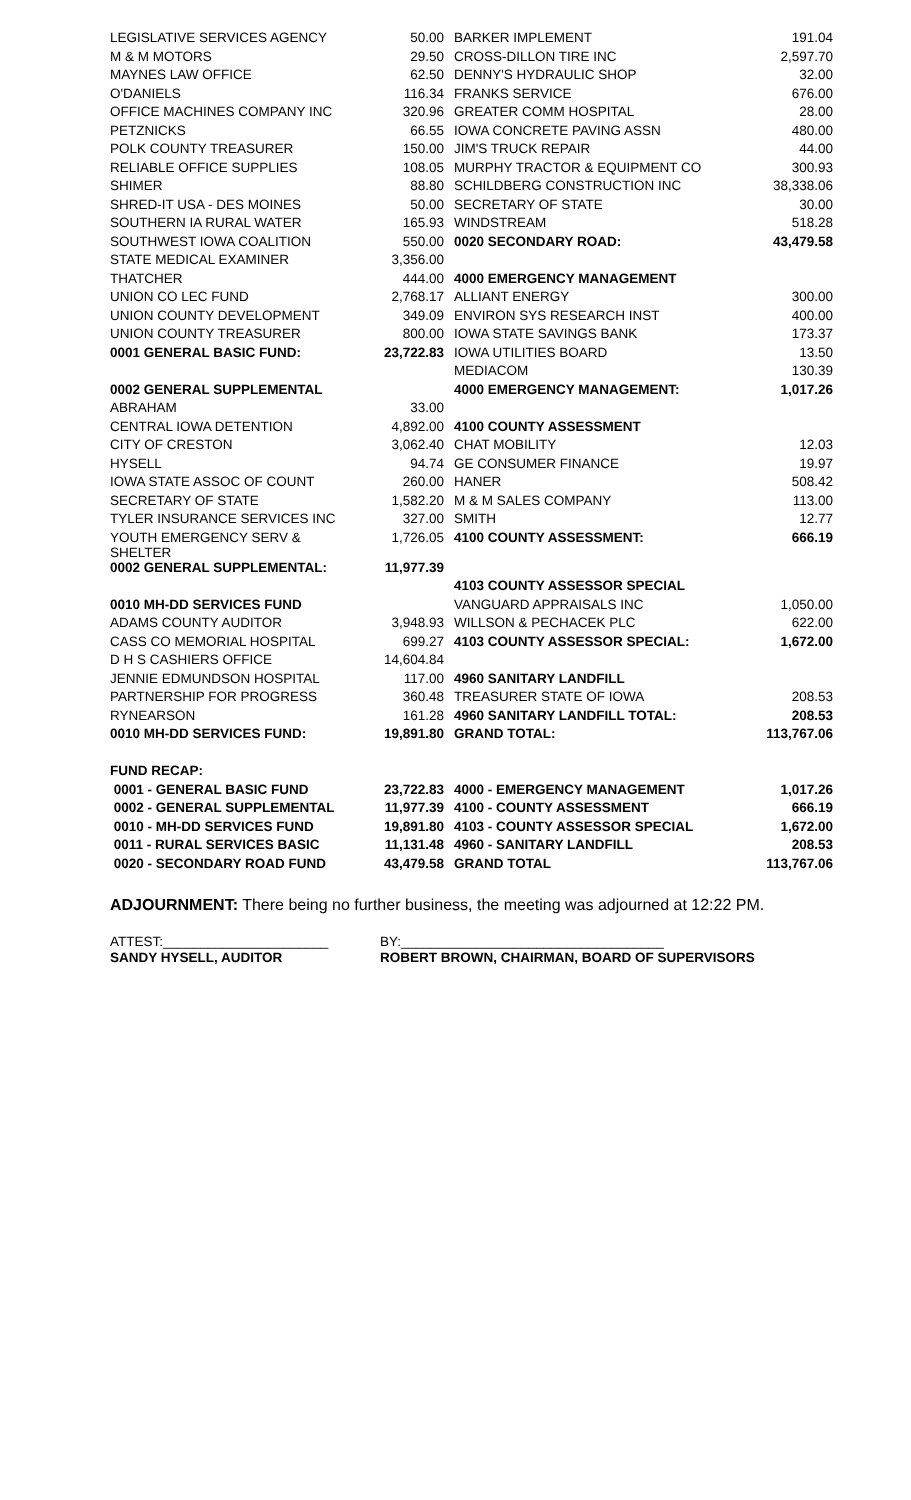| LEGISLATIVE SERVICES AGENCY | 50.00 | BARKER IMPLEMENT | 191.04 |
| M & M MOTORS | 29.50 | CROSS-DILLON TIRE INC | 2,597.70 |
| MAYNES LAW OFFICE | 62.50 | DENNY'S HYDRAULIC SHOP | 32.00 |
| O'DANIELS | 116.34 | FRANKS SERVICE | 676.00 |
| OFFICE MACHINES COMPANY INC | 320.96 | GREATER COMM HOSPITAL | 28.00 |
| PETZNICKS | 66.55 | IOWA CONCRETE PAVING ASSN | 480.00 |
| POLK COUNTY TREASURER | 150.00 | JIM'S TRUCK REPAIR | 44.00 |
| RELIABLE OFFICE SUPPLIES | 108.05 | MURPHY TRACTOR & EQUIPMENT CO | 300.93 |
| SHIMER | 88.80 | SCHILDBERG CONSTRUCTION INC | 38,338.06 |
| SHRED-IT USA - DES MOINES | 50.00 | SECRETARY OF STATE | 30.00 |
| SOUTHERN IA RURAL WATER | 165.93 | WINDSTREAM | 518.28 |
| SOUTHWEST IOWA COALITION | 550.00 | 0020 SECONDARY ROAD: | 43,479.58 |
| STATE MEDICAL EXAMINER | 3,356.00 | | |
| THATCHER | 444.00 | 4000 EMERGENCY MANAGEMENT | |
| UNION CO LEC FUND | 2,768.17 | ALLIANT ENERGY | 300.00 |
| UNION COUNTY DEVELOPMENT | 349.09 | ENVIRON SYS RESEARCH INST | 400.00 |
| UNION COUNTY TREASURER | 800.00 | IOWA STATE SAVINGS BANK | 173.37 |
| 0001 GENERAL BASIC FUND: | 23,722.83 | IOWA UTILITIES BOARD | 13.50 |
| | | MEDIACOM | 130.39 |
| 0002 GENERAL SUPPLEMENTAL | | 4000 EMERGENCY MANAGEMENT: | 1,017.26 |
| ABRAHAM | 33.00 | | |
| CENTRAL IOWA DETENTION | 4,892.00 | 4100 COUNTY ASSESSMENT | |
| CITY OF CRESTON | 3,062.40 | CHAT MOBILITY | 12.03 |
| HYSELL | 94.74 | GE CONSUMER FINANCE | 19.97 |
| IOWA STATE ASSOC OF COUNT | 260.00 | HANER | 508.42 |
| SECRETARY OF STATE | 1,582.20 | M & M SALES COMPANY | 113.00 |
| TYLER INSURANCE SERVICES INC | 327.00 | SMITH | 12.77 |
| YOUTH EMERGENCY SERV & SHELTER | 1,726.05 | 4100 COUNTY ASSESSMENT: | 666.19 |
| 0002 GENERAL SUPPLEMENTAL: | 11,977.39 | | |
| | | 4103 COUNTY ASSESSOR SPECIAL | |
| 0010 MH-DD SERVICES FUND | | VANGUARD APPRAISALS INC | 1,050.00 |
| ADAMS COUNTY AUDITOR | 3,948.93 | WILLSON & PECHACEK PLC | 622.00 |
| CASS CO MEMORIAL HOSPITAL | 699.27 | 4103 COUNTY ASSESSOR SPECIAL: | 1,672.00 |
| D H S CASHIERS OFFICE | 14,604.84 | | |
| JENNIE EDMUNDSON HOSPITAL | 117.00 | 4960 SANITARY LANDFILL | |
| PARTNERSHIP FOR PROGRESS | 360.48 | TREASURER STATE OF IOWA | 208.53 |
| RYNEARSON | 161.28 | 4960 SANITARY LANDFILL TOTAL: | 208.53 |
| 0010 MH-DD SERVICES FUND: | 19,891.80 | GRAND TOTAL: | 113,767.06 |
| FUND RECAP: | | | |
| 0001 - GENERAL BASIC FUND | 23,722.83 | 4000 - EMERGENCY MANAGEMENT | 1,017.26 |
| 0002 - GENERAL SUPPLEMENTAL | 11,977.39 | 4100 - COUNTY ASSESSMENT | 666.19 |
| 0010 - MH-DD SERVICES FUND | 19,891.80 | 4103 - COUNTY ASSESSOR SPECIAL | 1,672.00 |
| 0011 - RURAL SERVICES BASIC | 11,131.48 | 4960 - SANITARY LANDFILL | 208.53 |
| 0020 - SECONDARY ROAD FUND | 43,479.58 | GRAND TOTAL | 113,767.06 |
ADJOURNMENT: There being no further business, the meeting was adjourned at 12:22 PM.
ATTEST:______________________
SANDY HYSELL, AUDITOR
BY:___________________________________
ROBERT BROWN, CHAIRMAN, BOARD OF SUPERVISORS